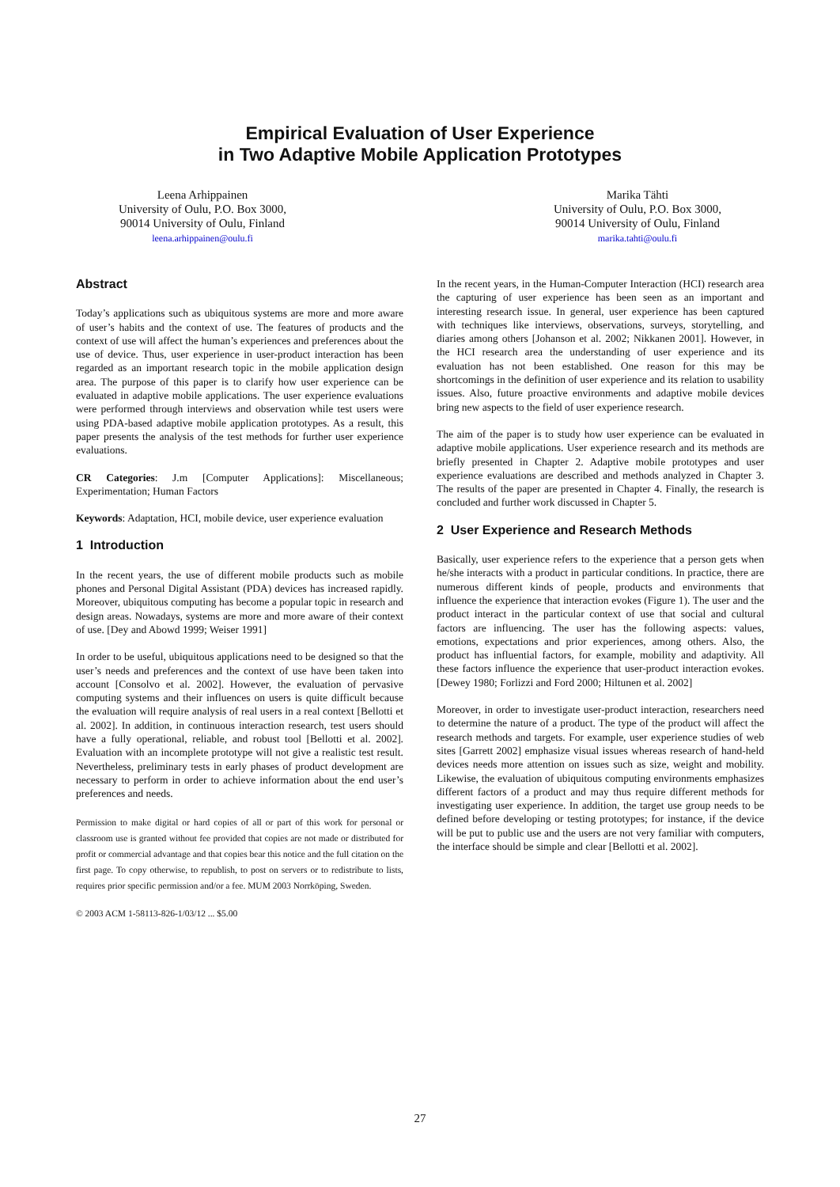Empirical Evaluation of User Experience
in Two Adaptive Mobile Application Prototypes
Leena Arhippainen
University of Oulu, P.O. Box 3000,
90014 University of Oulu, Finland
leena.arhippainen@oulu.fi
Marika Tähti
University of Oulu, P.O. Box 3000,
90014 University of Oulu, Finland
marika.tahti@oulu.fi
Abstract
Today’s applications such as ubiquitous systems are more and more aware of user’s habits and the context of use. The features of products and the context of use will affect the human’s experiences and preferences about the use of device. Thus, user experience in user-product interaction has been regarded as an important research topic in the mobile application design area. The purpose of this paper is to clarify how user experience can be evaluated in adaptive mobile applications. The user experience evaluations were performed through interviews and observation while test users were using PDA-based adaptive mobile application prototypes. As a result, this paper presents the analysis of the test methods for further user experience evaluations.
CR Categories: J.m [Computer Applications]: Miscellaneous; Experimentation; Human Factors
Keywords: Adaptation, HCI, mobile device, user experience evaluation
1 Introduction
In the recent years, the use of different mobile products such as mobile phones and Personal Digital Assistant (PDA) devices has increased rapidly. Moreover, ubiquitous computing has become a popular topic in research and design areas. Nowadays, systems are more and more aware of their context of use. [Dey and Abowd 1999; Weiser 1991]
In order to be useful, ubiquitous applications need to be designed so that the user’s needs and preferences and the context of use have been taken into account [Consolvo et al. 2002]. However, the evaluation of pervasive computing systems and their influences on users is quite difficult because the evaluation will require analysis of real users in a real context [Bellotti et al. 2002]. In addition, in continuous interaction research, test users should have a fully operational, reliable, and robust tool [Bellotti et al. 2002]. Evaluation with an incomplete prototype will not give a realistic test result. Nevertheless, preliminary tests in early phases of product development are necessary to perform in order to achieve information about the end user’s preferences and needs.
Permission to make digital or hard copies of all or part of this work for personal or classroom use is granted without fee provided that copies are not made or distributed for profit or commercial advantage and that copies bear this notice and the full citation on the first page. To copy otherwise, to republish, to post on servers or to redistribute to lists, requires prior specific permission and/or a fee. MUM 2003 Norrköping, Sweden.
© 2003 ACM 1-58113-826-1/03/12 ... $5.00
In the recent years, in the Human-Computer Interaction (HCI) research area the capturing of user experience has been seen as an important and interesting research issue. In general, user experience has been captured with techniques like interviews, observations, surveys, storytelling, and diaries among others [Johanson et al. 2002; Nikkanen 2001]. However, in the HCI research area the understanding of user experience and its evaluation has not been established. One reason for this may be shortcomings in the definition of user experience and its relation to usability issues. Also, future proactive environments and adaptive mobile devices bring new aspects to the field of user experience research.
The aim of the paper is to study how user experience can be evaluated in adaptive mobile applications. User experience research and its methods are briefly presented in Chapter 2. Adaptive mobile prototypes and user experience evaluations are described and methods analyzed in Chapter 3. The results of the paper are presented in Chapter 4. Finally, the research is concluded and further work discussed in Chapter 5.
2 User Experience and Research Methods
Basically, user experience refers to the experience that a person gets when he/she interacts with a product in particular conditions. In practice, there are numerous different kinds of people, products and environments that influence the experience that interaction evokes (Figure 1). The user and the product interact in the particular context of use that social and cultural factors are influencing. The user has the following aspects: values, emotions, expectations and prior experiences, among others. Also, the product has influential factors, for example, mobility and adaptivity. All these factors influence the experience that user-product interaction evokes. [Dewey 1980; Forlizzi and Ford 2000; Hiltunen et al. 2002]
Moreover, in order to investigate user-product interaction, researchers need to determine the nature of a product. The type of the product will affect the research methods and targets. For example, user experience studies of web sites [Garrett 2002] emphasize visual issues whereas research of hand-held devices needs more attention on issues such as size, weight and mobility. Likewise, the evaluation of ubiquitous computing environments emphasizes different factors of a product and may thus require different methods for investigating user experience. In addition, the target use group needs to be defined before developing or testing prototypes; for instance, if the device will be put to public use and the users are not very familiar with computers, the interface should be simple and clear [Bellotti et al. 2002].
27